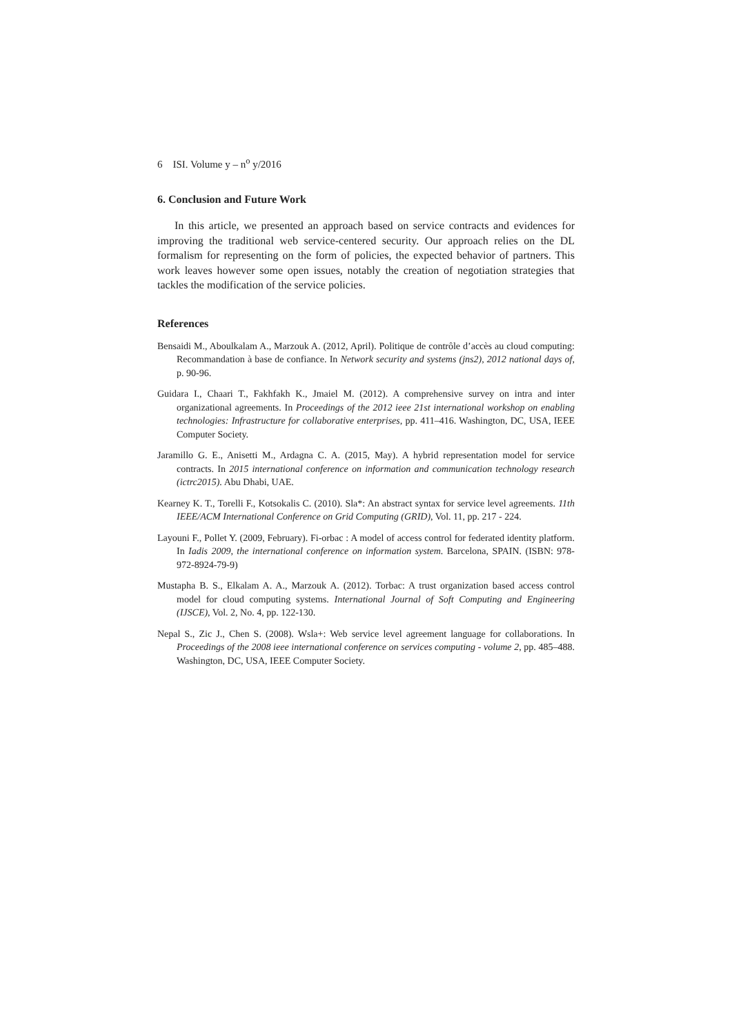6 ISI. Volume y – n<sup>o</sup> y/2016
6. Conclusion and Future Work
In this article, we presented an approach based on service contracts and evidences for improving the traditional web service-centered security. Our approach relies on the DL formalism for representing on the form of policies, the expected behavior of partners. This work leaves however some open issues, notably the creation of negotiation strategies that tackles the modification of the service policies.
References
Bensaidi M., Aboulkalam A., Marzouk A. (2012, April). Politique de contrôle d’accès au cloud computing: Recommandation à base de confiance. In Network security and systems (jns2), 2012 national days of, p. 90-96.
Guidara I., Chaari T., Fakhfakh K., Jmaiel M. (2012). A comprehensive survey on intra and inter organizational agreements. In Proceedings of the 2012 ieee 21st international workshop on enabling technologies: Infrastructure for collaborative enterprises, pp. 411–416. Washington, DC, USA, IEEE Computer Society.
Jaramillo G. E., Anisetti M., Ardagna C. A. (2015, May). A hybrid representation model for service contracts. In 2015 international conference on information and communication technology research (ictrc2015). Abu Dhabi, UAE.
Kearney K. T., Torelli F., Kotsokalis C. (2010). Sla*: An abstract syntax for service level agreements. 11th IEEE/ACM International Conference on Grid Computing (GRID), Vol. 11, pp. 217 - 224.
Layouni F., Pollet Y. (2009, February). Fi-orbac : A model of access control for federated identity platform. In Iadis 2009, the international conference on information system. Barcelona, SPAIN. (ISBN: 978-972-8924-79-9)
Mustapha B. S., Elkalam A. A., Marzouk A. (2012). Torbac: A trust organization based access control model for cloud computing systems. International Journal of Soft Computing and Engineering (IJSCE), Vol. 2, No. 4, pp. 122-130.
Nepal S., Zic J., Chen S. (2008). Wsla+: Web service level agreement language for collaborations. In Proceedings of the 2008 ieee international conference on services computing - volume 2, pp. 485–488. Washington, DC, USA, IEEE Computer Society.